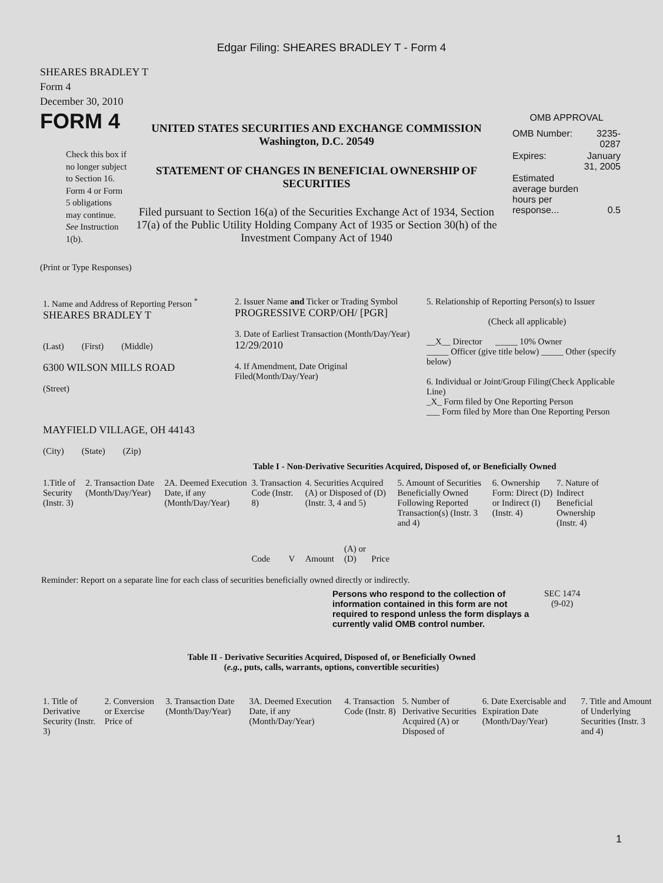Edgar Filing: SHEARES BRADLEY T - Form 4
SHEARES BRADLEY T
Form 4
December 30, 2010
FORM 4
Check this box if no longer subject to Section 16. Form 4 or Form 5 obligations may continue. See Instruction 1(b).
UNITED STATES SECURITIES AND EXCHANGE COMMISSION
Washington, D.C. 20549
STATEMENT OF CHANGES IN BENEFICIAL OWNERSHIP OF SECURITIES
Filed pursuant to Section 16(a) of the Securities Exchange Act of 1934, Section 17(a) of the Public Utility Holding Company Act of 1935 or Section 30(h) of the Investment Company Act of 1940
OMB APPROVAL
| OMB Number: | 3235-0287 |
| Expires: | January 31, 2005 |
| Estimated average burden hours per response... | 0.5 |
(Print or Type Responses)
| 1. Name and Address of Reporting Person <sup>*</sup> SHEARES BRADLEY T (Last) (First) (Middle) 6300 WILSON MILLS ROAD (Street) MAYFIELD VILLAGE, OH 44143 (City) (State) (Zip) | 2. Issuer Name and Ticker or Trading Symbol PROGRESSIVE CORP/OH/ [PGR] 3. Date of Earliest Transaction (Month/Day/Year) 12/29/2010 4. If Amendment, Date Original Filed(Month/Day/Year) | 5. Relationship of Reporting Person(s) to Issuer (Check all applicable) __X__ Director _____ 10% Owner _____ Officer (give title below) _____ Other (specify below) 6. Individual or Joint/Group Filing(Check Applicable Line) _X_ Form filed by One Reporting Person ___ Form filed by More than One Reporting Person |
Table I - Non-Derivative Securities Acquired, Disposed of, or Beneficially Owned
| 1.Title of Security (Instr. 3) | 2. Transaction Date (Month/Day/Year) | 2A. Deemed Execution Date, if any (Month/Day/Year) | 3. Transaction Code (Instr. 8) | | 4. Securities Acquired (A) or Disposed of (D) (Instr. 3, 4 and 5) | | | 5. Amount of Securities Beneficially Owned Following Reported Transaction(s) (Instr. 3 and 4) | 6. Ownership Form: Direct (D) or Indirect (I) (Instr. 4) | 7. Nature of Indirect Beneficial Ownership (Instr. 4) |
| --- | --- | --- | --- | --- | --- | --- | --- | --- | --- | --- |
| | | | Code | V | Amount | (A) or (D) | Price | | | |
Reminder: Report on a separate line for each class of securities beneficially owned directly or indirectly.
Persons who respond to the collection of information contained in this form are not required to respond unless the form displays a currently valid OMB control number.
SEC 1474
(9-02)
Table II - Derivative Securities Acquired, Disposed of, or Beneficially Owned
(e.g., puts, calls, warrants, options, convertible securities)
| 1. Title of Derivative Security (Instr. 3) | 2. Conversion or Exercise Price of | 3. Transaction Date (Month/Day/Year) | 3A. Deemed Execution Date, if any (Month/Day/Year) | 4. Transaction Code (Instr. 8) | 5. Number of Derivative Securities Acquired (A) or Disposed of | 6. Date Exercisable and Expiration Date (Month/Day/Year) | 7. Title and Amount of Underlying Securities (Instr. 3 and 4) |
| --- | --- | --- | --- | --- | --- | --- | --- |
1